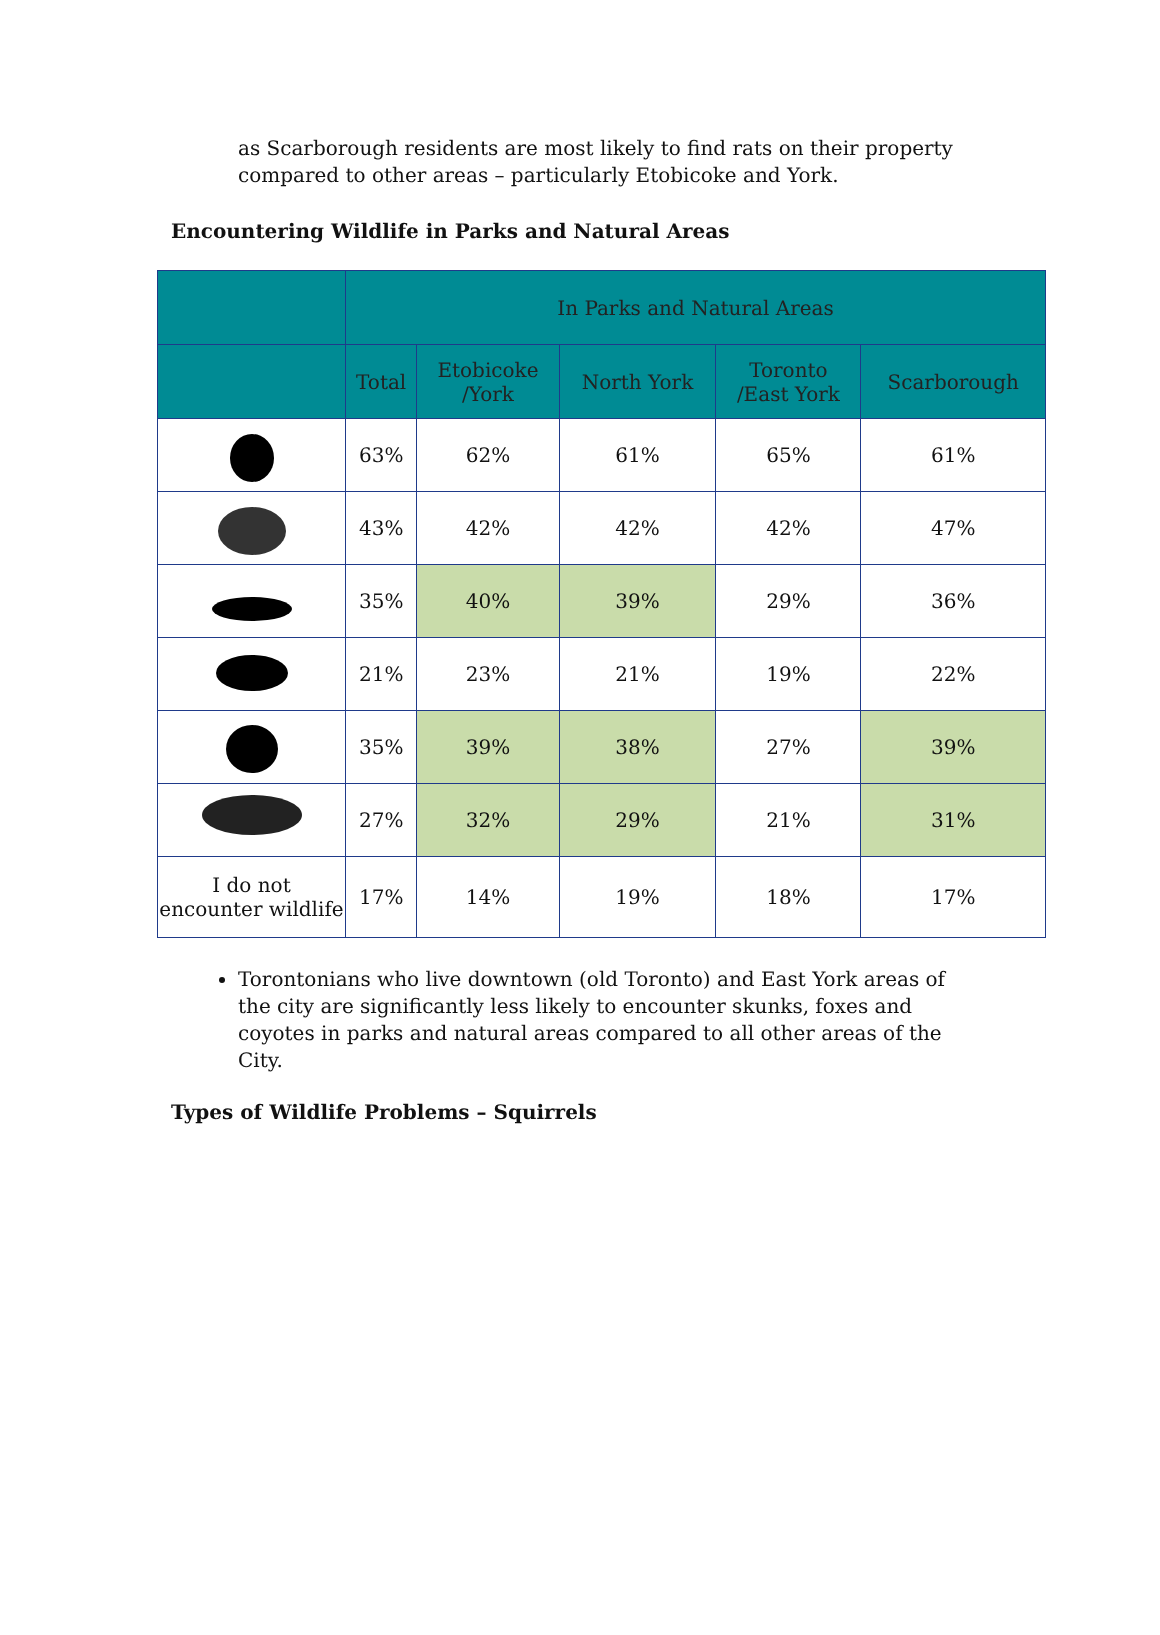as Scarborough residents are most likely to find rats on their property compared to other areas – particularly Etobicoke and York.
Encountering Wildlife in Parks and Natural Areas
| | In Parks and Natural Areas | | | | |
| --- | --- | --- | --- | --- | --- |
| | Total | Etobicoke /York | North York | Toronto /East York | Scarborough |
| | 63% | 62% | 61% | 65% | 61% |
| | 43% | 42% | 42% | 42% | 47% |
| | 35% | 40% | 39% | 29% | 36% |
| | 21% | 23% | 21% | 19% | 22% |
| | 35% | 39% | 38% | 27% | 39% |
| | 27% | 32% | 29% | 21% | 31% |
| I do not encounter wildlife | 17% | 14% | 19% | 18% | 17% |
Torontonians who live downtown (old Toronto) and East York areas of the city are significantly less likely to encounter skunks, foxes and coyotes in parks and natural areas compared to all other areas of the City.
Types of Wildlife Problems – Squirrels